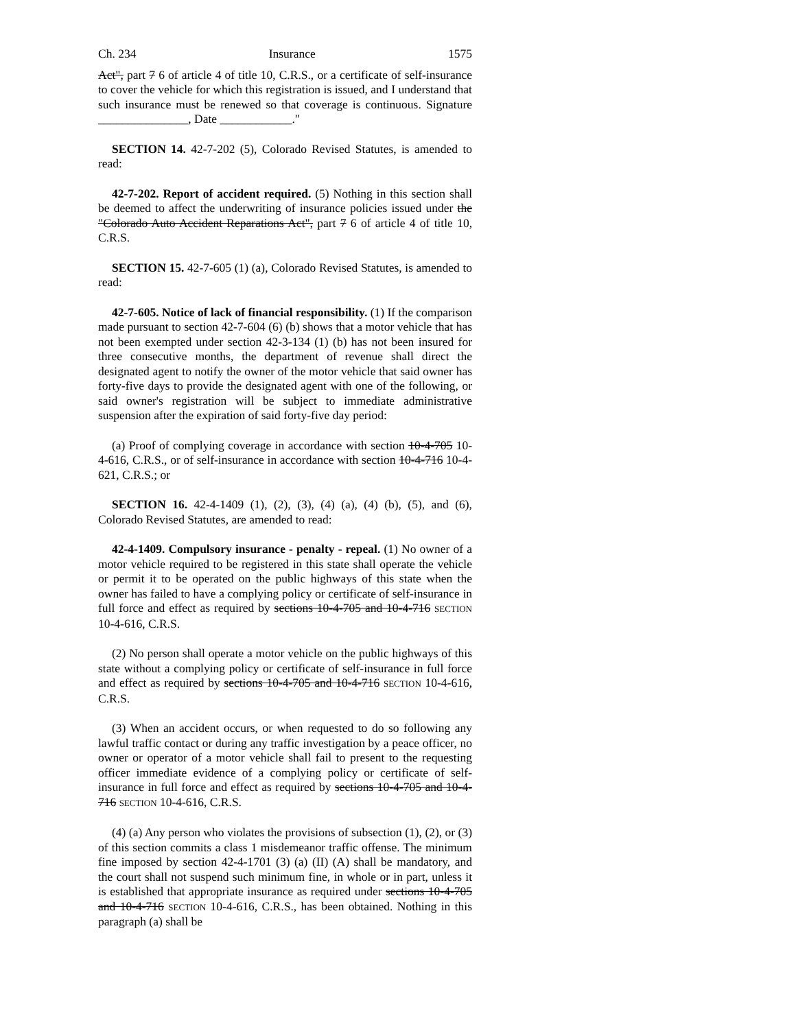Ch. 234 Insurance 1575
Act", part 7 6 of article 4 of title 10, C.R.S., or a certificate of self-insurance to cover the vehicle for which this registration is issued, and I understand that such insurance must be renewed so that coverage is continuous. Signature _______________, Date ____________."
SECTION 14. 42-7-202 (5), Colorado Revised Statutes, is amended to read:
42-7-202. Report of accident required. (5) Nothing in this section shall be deemed to affect the underwriting of insurance policies issued under the "Colorado Auto Accident Reparations Act", part 7 6 of article 4 of title 10, C.R.S.
SECTION 15. 42-7-605 (1) (a), Colorado Revised Statutes, is amended to read:
42-7-605. Notice of lack of financial responsibility. (1) If the comparison made pursuant to section 42-7-604 (6) (b) shows that a motor vehicle that has not been exempted under section 42-3-134 (1) (b) has not been insured for three consecutive months, the department of revenue shall direct the designated agent to notify the owner of the motor vehicle that said owner has forty-five days to provide the designated agent with one of the following, or said owner's registration will be subject to immediate administrative suspension after the expiration of said forty-five day period:
(a) Proof of complying coverage in accordance with section 10-4-705 10-4-616, C.R.S., or of self-insurance in accordance with section 10-4-716 10-4-621, C.R.S.; or
SECTION 16. 42-4-1409 (1), (2), (3), (4) (a), (4) (b), (5), and (6), Colorado Revised Statutes, are amended to read:
42-4-1409. Compulsory insurance - penalty - repeal. (1) No owner of a motor vehicle required to be registered in this state shall operate the vehicle or permit it to be operated on the public highways of this state when the owner has failed to have a complying policy or certificate of self-insurance in full force and effect as required by sections 10-4-705 and 10-4-716 SECTION 10-4-616, C.R.S.
(2) No person shall operate a motor vehicle on the public highways of this state without a complying policy or certificate of self-insurance in full force and effect as required by sections 10-4-705 and 10-4-716 SECTION 10-4-616, C.R.S.
(3) When an accident occurs, or when requested to do so following any lawful traffic contact or during any traffic investigation by a peace officer, no owner or operator of a motor vehicle shall fail to present to the requesting officer immediate evidence of a complying policy or certificate of self-insurance in full force and effect as required by sections 10-4-705 and 10-4-716 SECTION 10-4-616, C.R.S.
(4) (a) Any person who violates the provisions of subsection (1), (2), or (3) of this section commits a class 1 misdemeanor traffic offense. The minimum fine imposed by section 42-4-1701 (3) (a) (II) (A) shall be mandatory, and the court shall not suspend such minimum fine, in whole or in part, unless it is established that appropriate insurance as required under sections 10-4-705 and 10-4-716 SECTION 10-4-616, C.R.S., has been obtained. Nothing in this paragraph (a) shall be